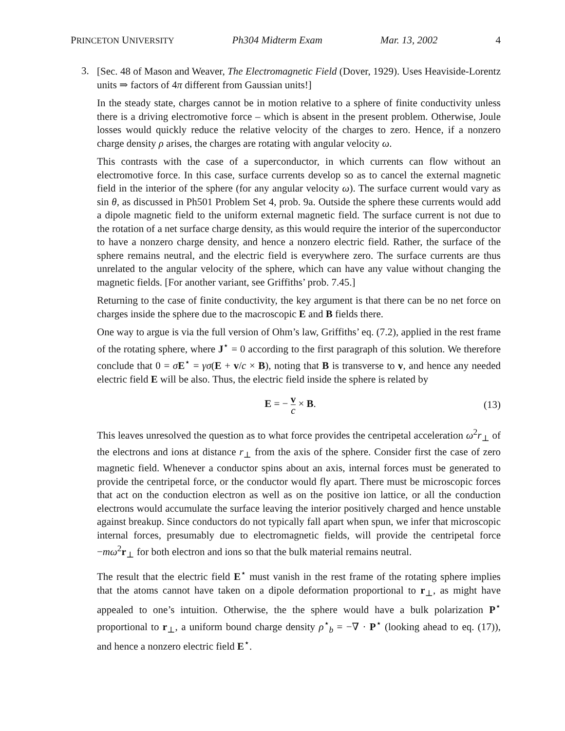PRINCETON UNIVERSITY Ph304 Midterm Exam Mar. 13, 2002 4
3.
[Sec. 48 of Mason and Weaver, The Electromagnetic Field (Dover, 1929). Uses Heaviside-Lorentz units ⇒ factors of 4π different from Gaussian units!]
In the steady state, charges cannot be in motion relative to a sphere of finite conductivity unless there is a driving electromotive force – which is absent in the present problem. Otherwise, Joule losses would quickly reduce the relative velocity of the charges to zero. Hence, if a nonzero charge density ρ arises, the charges are rotating with angular velocity ω.
This contrasts with the case of a superconductor, in which currents can flow without an electromotive force. In this case, surface currents develop so as to cancel the external magnetic field in the interior of the sphere (for any angular velocity ω). The surface current would vary as sin θ, as discussed in Ph501 Problem Set 4, prob. 9a. Outside the sphere these currents would add a dipole magnetic field to the uniform external magnetic field. The surface current is not due to the rotation of a net surface charge density, as this would require the interior of the superconductor to have a nonzero charge density, and hence a nonzero electric field. Rather, the surface of the sphere remains neutral, and the electric field is everywhere zero. The surface currents are thus unrelated to the angular velocity of the sphere, which can have any value without changing the magnetic fields. [For another variant, see Griffiths’ prob. 7.45.]
Returning to the case of finite conductivity, the key argument is that there can be no net force on charges inside the sphere due to the macroscopic E and B fields there.
One way to argue is via the full version of Ohm’s law, Griffiths’ eq. (7.2), applied in the rest frame of the rotating sphere, where J<sup>⋆</sup> = 0 according to the first paragraph of this solution. We therefore conclude that 0 = σE<sup>⋆</sup> = γσ(E + v/c × B), noting that B is transverse to v, and hence any needed electric field E will be also. Thus, the electric field inside the sphere is related by
E = − v c × B. (13)
This leaves unresolved the question as to what force provides the centripetal acceleration ω<sup>2</sup>r<sub>⊥</sub> of the electrons and ions at distance r<sub>⊥</sub> from the axis of the sphere. Consider first the case of zero magnetic field. Whenever a conductor spins about an axis, internal forces must be generated to provide the centripetal force, or the conductor would fly apart. There must be microscopic forces that act on the conduction electron as well as on the positive ion lattice, or all the conduction electrons would accumulate the surface leaving the interior positively charged and hence unstable against breakup. Since conductors do not typically fall apart when spun, we infer that microscopic internal forces, presumably due to electromagnetic fields, will provide the centripetal force −mω<sup>2</sup>r<sub>⊥</sub> for both electron and ions so that the bulk material remains neutral.
The result that the electric field E<sup>⋆</sup> must vanish in the rest frame of the rotating sphere implies that the atoms cannot have taken on a dipole deformation proportional to r<sub>⊥</sub>, as might have appealed to one’s intuition. Otherwise, the the sphere would have a bulk polarization P<sup>⋆</sup> proportional to r<sub>⊥</sub>, a uniform bound charge density ρ<sup>⋆</sup><sub>b</sub> = −∇ · P<sup>⋆</sup> (looking ahead to eq. (17)), and hence a nonzero electric field E<sup>⋆</sup>.